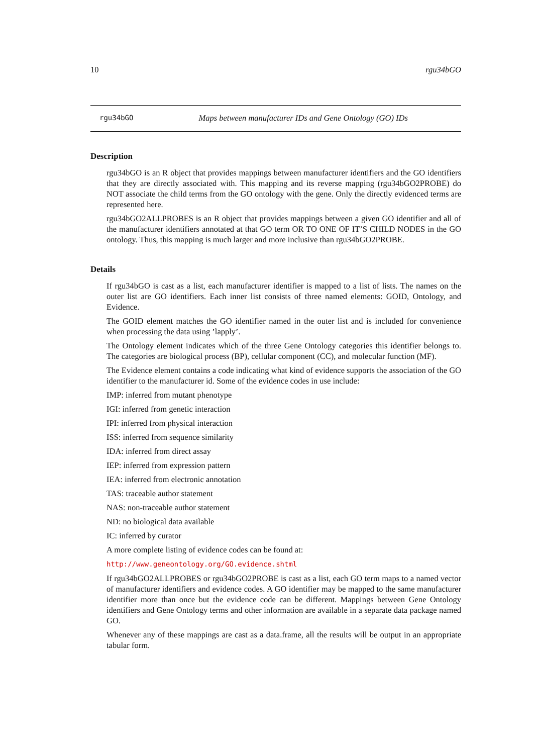10 rgu34bGO
rgu34bGO Maps between manufacturer IDs and Gene Ontology (GO) IDs
Description
rgu34bGO is an R object that provides mappings between manufacturer identifiers and the GO identifiers that they are directly associated with. This mapping and its reverse mapping (rgu34bGO2PROBE) do NOT associate the child terms from the GO ontology with the gene. Only the directly evidenced terms are represented here.
rgu34bGO2ALLPROBES is an R object that provides mappings between a given GO identifier and all of the manufacturer identifiers annotated at that GO term OR TO ONE OF IT’S CHILD NODES in the GO ontology. Thus, this mapping is much larger and more inclusive than rgu34bGO2PROBE.
Details
If rgu34bGO is cast as a list, each manufacturer identifier is mapped to a list of lists. The names on the outer list are GO identifiers. Each inner list consists of three named elements: GOID, Ontology, and Evidence.
The GOID element matches the GO identifier named in the outer list and is included for convenience when processing the data using ’lapply’.
The Ontology element indicates which of the three Gene Ontology categories this identifier belongs to. The categories are biological process (BP), cellular component (CC), and molecular function (MF).
The Evidence element contains a code indicating what kind of evidence supports the association of the GO identifier to the manufacturer id. Some of the evidence codes in use include:
IMP: inferred from mutant phenotype
IGI: inferred from genetic interaction
IPI: inferred from physical interaction
ISS: inferred from sequence similarity
IDA: inferred from direct assay
IEP: inferred from expression pattern
IEA: inferred from electronic annotation
TAS: traceable author statement
NAS: non-traceable author statement
ND: no biological data available
IC: inferred by curator
A more complete listing of evidence codes can be found at:
http://www.geneontology.org/GO.evidence.shtml
If rgu34bGO2ALLPROBES or rgu34bGO2PROBE is cast as a list, each GO term maps to a named vector of manufacturer identifiers and evidence codes. A GO identifier may be mapped to the same manufacturer identifier more than once but the evidence code can be different. Mappings between Gene Ontology identifiers and Gene Ontology terms and other information are available in a separate data package named GO.
Whenever any of these mappings are cast as a data.frame, all the results will be output in an appropriate tabular form.